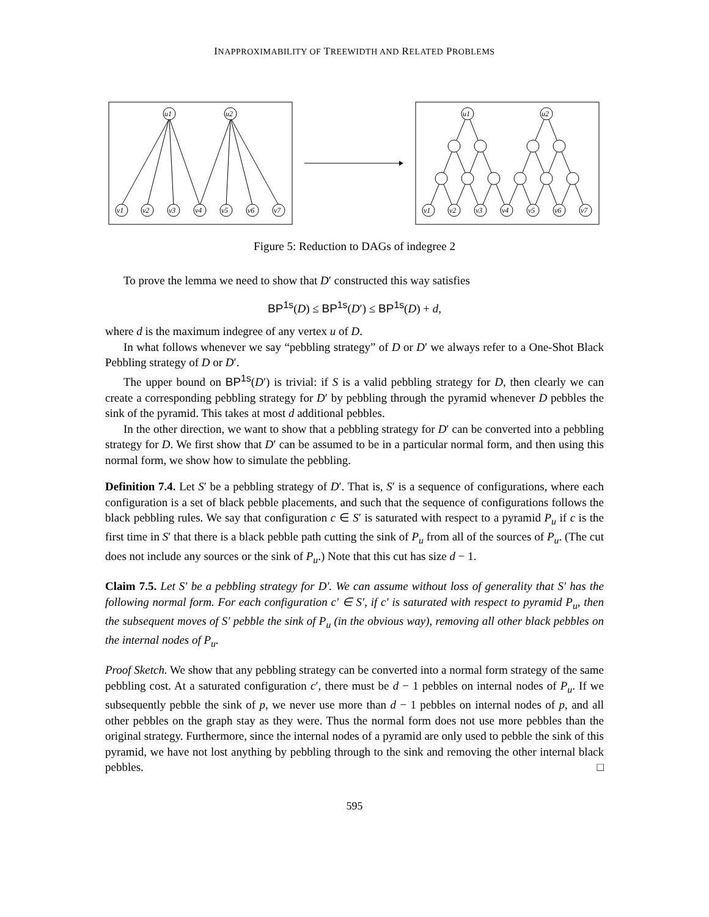INAPPROXIMABILITY OF TREEWIDTH AND RELATED PROBLEMS
u1
u2
v1
v2
v3
v4
v5
v6
v7
u1
u2
v1
v2
v3
v4
v5
v6
v7
Figure 5: Reduction to DAGs of indegree 2
To prove the lemma we need to show that D′ constructed this way satisfies
BP<sup>1s</sup>(D) ≤ BP<sup>1s</sup>(D′) ≤ BP<sup>1s</sup>(D) + d,
where d is the maximum indegree of any vertex u of D.
In what follows whenever we say “pebbling strategy” of D or D′ we always refer to a One-Shot Black Pebbling strategy of D or D′.
The upper bound on BP<sup>1s</sup>(D′) is trivial: if S is a valid pebbling strategy for D, then clearly we can create a corresponding pebbling strategy for D′ by pebbling through the pyramid whenever D pebbles the sink of the pyramid. This takes at most d additional pebbles.
In the other direction, we want to show that a pebbling strategy for D′ can be converted into a pebbling strategy for D. We first show that D′ can be assumed to be in a particular normal form, and then using this normal form, we show how to simulate the pebbling.
Definition 7.4. Let S′ be a pebbling strategy of D′. That is, S′ is a sequence of configurations, where each configuration is a set of black pebble placements, and such that the sequence of configurations follows the black pebbling rules. We say that configuration c ∈ S′ is saturated with respect to a pyramid P<sub>u</sub> if c is the first time in S′ that there is a black pebble path cutting the sink of P<sub>u</sub> from all of the sources of P<sub>u</sub>. (The cut does not include any sources or the sink of P<sub>u</sub>.) Note that this cut has size d − 1.
Claim 7.5. Let S′ be a pebbling strategy for D′. We can assume without loss of generality that S′ has the following normal form. For each configuration c′ ∈ S′, if c′ is saturated with respect to pyramid P<sub>u</sub>, then the subsequent moves of S′ pebble the sink of P<sub>u</sub> (in the obvious way), removing all other black pebbles on the internal nodes of P<sub>u</sub>.
Proof Sketch. We show that any pebbling strategy can be converted into a normal form strategy of the same pebbling cost. At a saturated configuration c′, there must be d − 1 pebbles on internal nodes of P<sub>u</sub>. If we subsequently pebble the sink of p, we never use more than d − 1 pebbles on internal nodes of p, and all other pebbles on the graph stay as they were. Thus the normal form does not use more pebbles than the original strategy. Furthermore, since the internal nodes of a pyramid are only used to pebble the sink of this pyramid, we have not lost anything by pebbling through to the sink and removing the other internal black pebbles. □
595